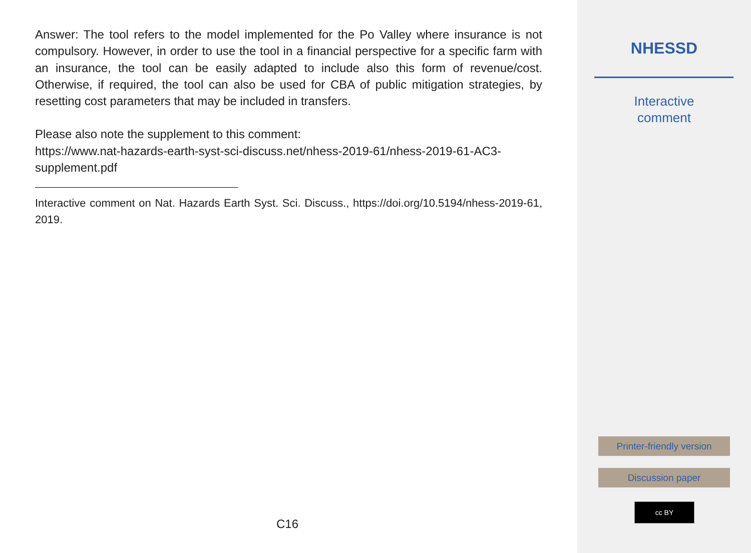Answer: The tool refers to the model implemented for the Po Valley where insurance is not compulsory. However, in order to use the tool in a financial perspective for a specific farm with an insurance, the tool can be easily adapted to include also this form of revenue/cost. Otherwise, if required, the tool can also be used for CBA of public mitigation strategies, by resetting cost parameters that may be included in transfers.
Please also note the supplement to this comment:
https://www.nat-hazards-earth-syst-sci-discuss.net/nhess-2019-61/nhess-2019-61-AC3-supplement.pdf
Interactive comment on Nat. Hazards Earth Syst. Sci. Discuss., https://doi.org/10.5194/nhess-2019-61, 2019.
C16
NHESSD
Interactive
comment
Printer-friendly version
Discussion paper
cc BY